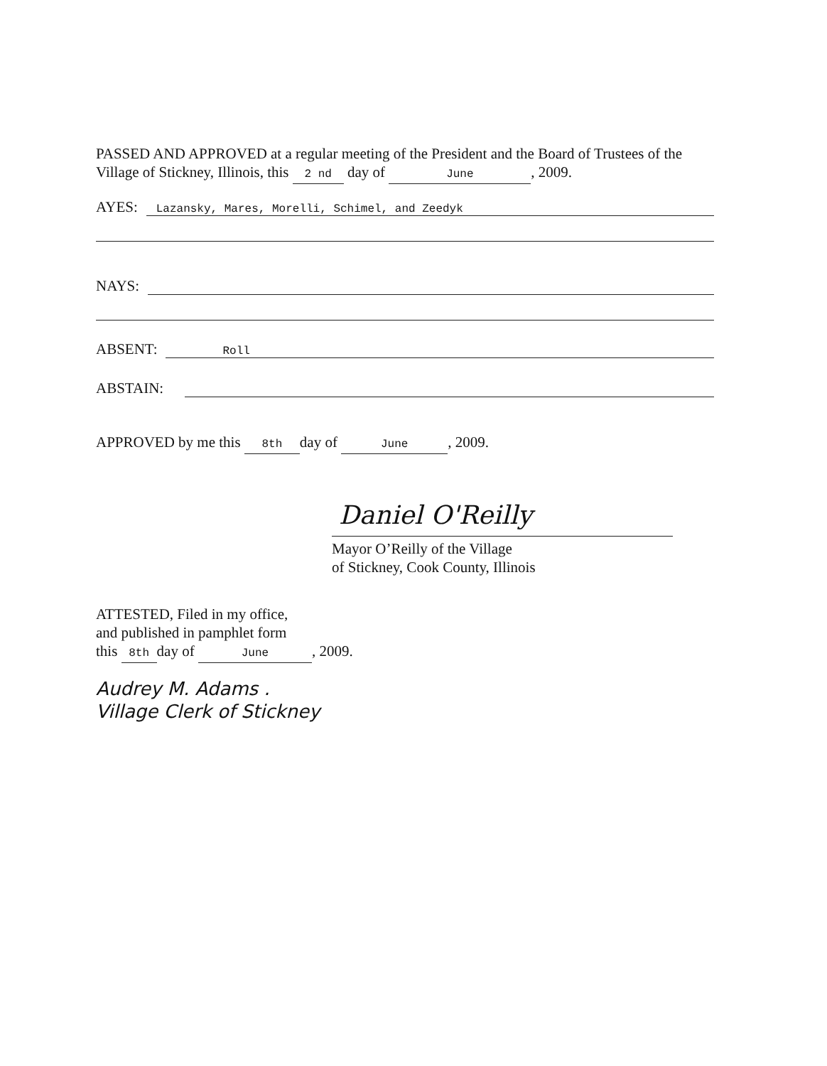PASSED AND APPROVED at a regular meeting of the President and the Board of Trustees of the Village of Stickney, Illinois, this 2 nd day of June, 2009.
AYES: Lazansky, Mares, Morelli, Schimel, and Zeedyk
NAYS:
ABSENT: Roll
ABSTAIN:
APPROVED by me this 8th day of June, 2009.
Daniel O'Reilly
Mayor O’Reilly of the Village
of Stickney, Cook County, Illinois
ATTESTED, Filed in my office,
and published in pamphlet form
this 8th day of June, 2009.
Audrey M. Adams .
Village Clerk of Stickney